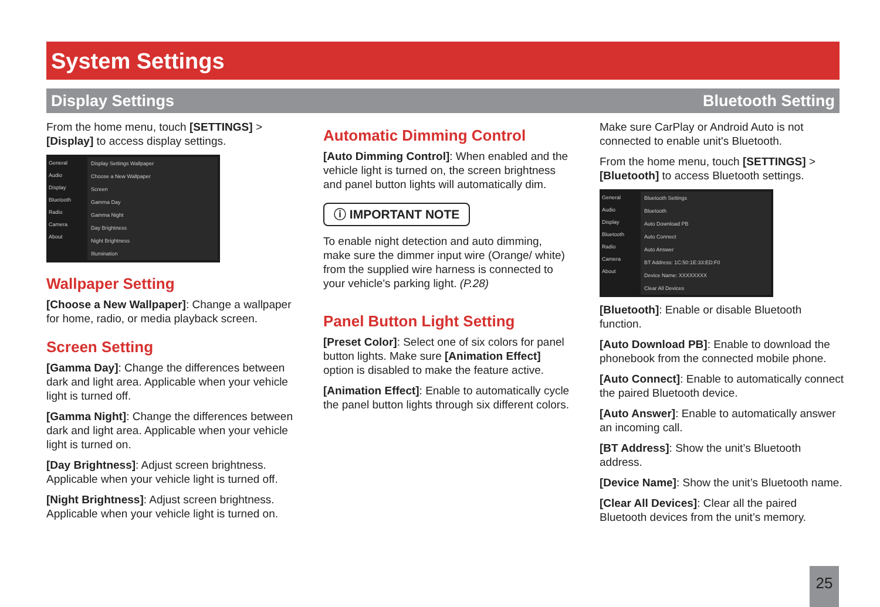System Settings
Display Settings Bluetooth Setting
From the home menu, touch [SETTINGS] > [Display] to access display settings.
General
Audio
Display
Bluetooth
Radio
Camera
About
Display Settings Wallpaper
Choose a New Wallpaper
Screen
Gamma Day
Gamma Night
Day Brightness
Night Brightness
Illumination
Wallpaper Setting
[Choose a New Wallpaper]: Change a wallpaper for home, radio, or media playback screen.
Screen Setting
[Gamma Day]: Change the differences between dark and light area. Applicable when your vehicle light is turned off.
[Gamma Night]: Change the differences between dark and light area. Applicable when your vehicle light is turned on.
[Day Brightness]: Adjust screen brightness. Applicable when your vehicle light is turned off.
[Night Brightness]: Adjust screen brightness. Applicable when your vehicle light is turned on.
Automatic Dimming Control
[Auto Dimming Control]: When enabled and the vehicle light is turned on, the screen brightness and panel button lights will automatically dim.
ⓘ IMPORTANT NOTE
To enable night detection and auto dimming, make sure the dimmer input wire (Orange/ white) from the supplied wire harness is connected to your vehicle's parking light. (P.28)
Panel Button Light Setting
[Preset Color]: Select one of six colors for panel button lights. Make sure [Animation Effect] option is disabled to make the feature active.
[Animation Effect]: Enable to automatically cycle the panel button lights through six different colors.
Make sure CarPlay or Android Auto is not connected to enable unit's Bluetooth.
From the home menu, touch [SETTINGS] > [Bluetooth] to access Bluetooth settings.
General
Audio
Display
Bluetooth
Radio
Camera
About
Bluetooth Settings
Bluetooth
Auto Download PB
Auto Connect
Auto Answer
BT Address: 1C:50:1E:33:ED:F0
Device Name: XXXXXXXX
Clear All Devices
[Bluetooth]: Enable or disable Bluetooth function.
[Auto Download PB]: Enable to download the phonebook from the connected mobile phone.
[Auto Connect]: Enable to automatically connect the paired Bluetooth device.
[Auto Answer]: Enable to automatically answer an incoming call.
[BT Address]: Show the unit’s Bluetooth address.
[Device Name]: Show the unit’s Bluetooth name.
[Clear All Devices]: Clear all the paired Bluetooth devices from the unit’s memory.
25